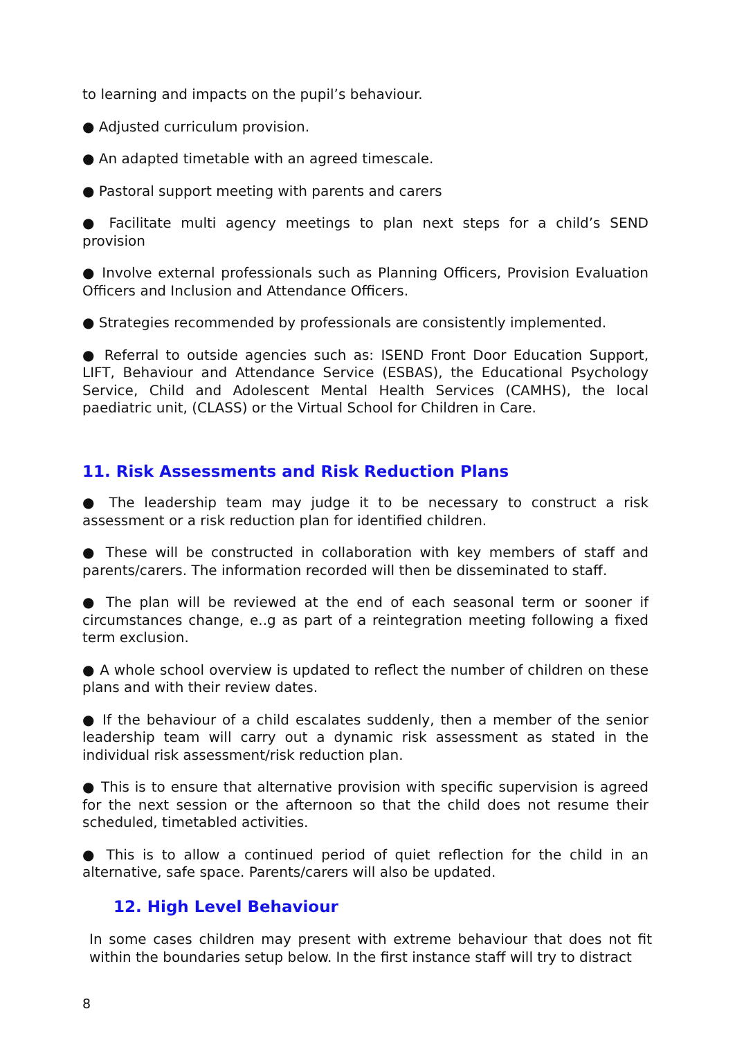to learning and impacts on the pupil’s behaviour.
● Adjusted curriculum provision.
● An adapted timetable with an agreed timescale.
● Pastoral support meeting with parents and carers
● Facilitate multi agency meetings to plan next steps for a child’s SEND provision
● Involve external professionals such as Planning Officers, Provision Evaluation Officers and Inclusion and Attendance Officers.
● Strategies recommended by professionals are consistently implemented.
● Referral to outside agencies such as: ISEND Front Door Education Support, LIFT, Behaviour and Attendance Service (ESBAS), the Educational Psychology Service, Child and Adolescent Mental Health Services (CAMHS), the local paediatric unit, (CLASS) or the Virtual School for Children in Care.
11. Risk Assessments and Risk Reduction Plans
● The leadership team may judge it to be necessary to construct a risk assessment or a risk reduction plan for identified children.
● These will be constructed in collaboration with key members of staff and parents/carers. The information recorded will then be disseminated to staff.
● The plan will be reviewed at the end of each seasonal term or sooner if circumstances change, e..g as part of a reintegration meeting following a fixed term exclusion.
● A whole school overview is updated to reflect the number of children on these plans and with their review dates.
● If the behaviour of a child escalates suddenly, then a member of the senior leadership team will carry out a dynamic risk assessment as stated in the individual risk assessment/risk reduction plan.
● This is to ensure that alternative provision with specific supervision is agreed for the next session or the afternoon so that the child does not resume their scheduled, timetabled activities.
● This is to allow a continued period of quiet reflection for the child in an alternative, safe space. Parents/carers will also be updated.
12. High Level Behaviour
In some cases children may present with extreme behaviour that does not fit within the boundaries setup below. In the first instance staff will try to distract
8